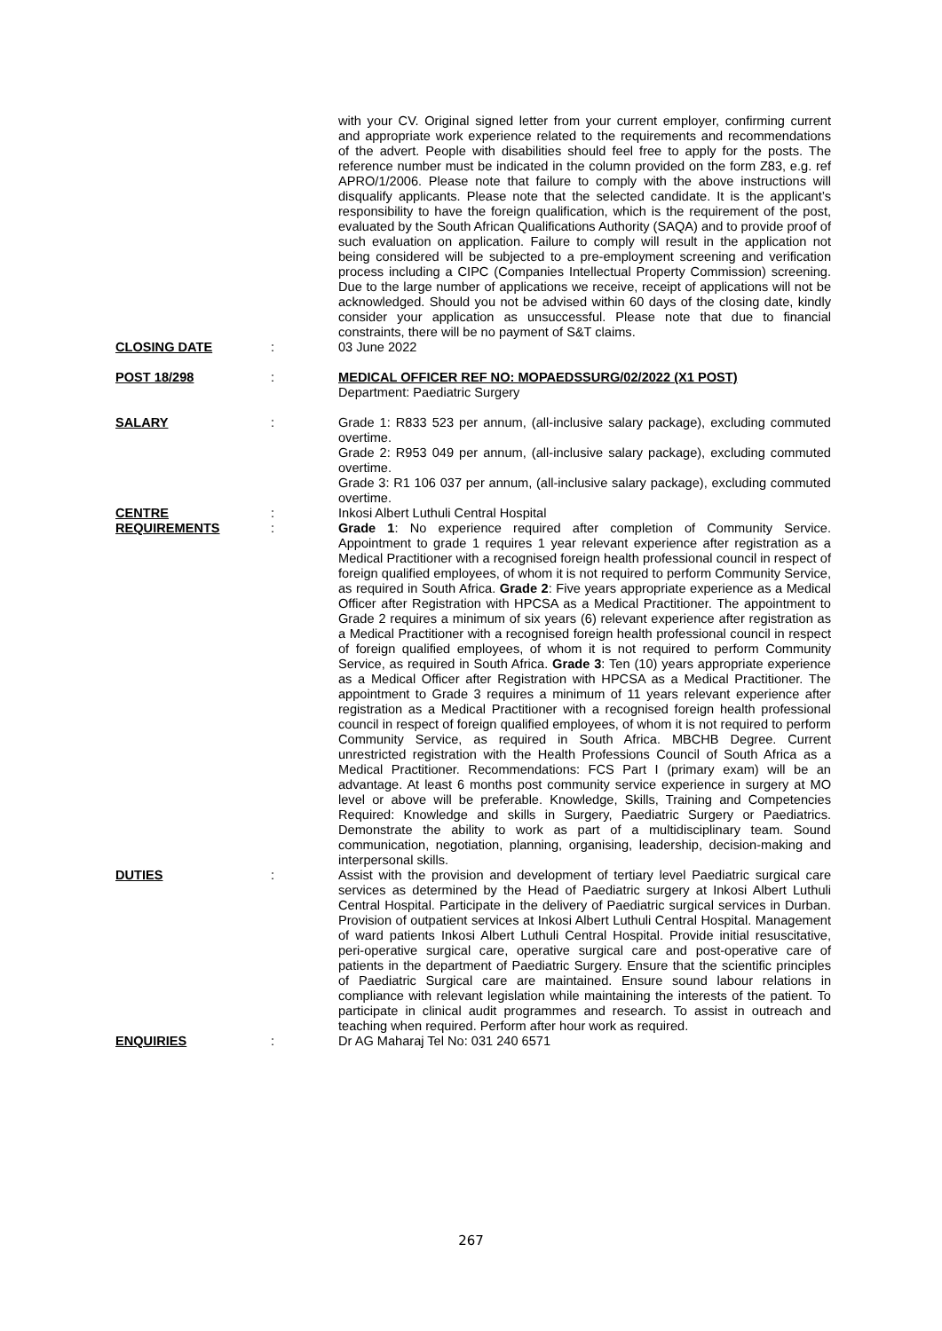with your CV. Original signed letter from your current employer, confirming current and appropriate work experience related to the requirements and recommendations of the advert. People with disabilities should feel free to apply for the posts. The reference number must be indicated in the column provided on the form Z83, e.g. ref APRO/1/2006. Please note that failure to comply with the above instructions will disqualify applicants. Please note that the selected candidate. It is the applicant’s responsibility to have the foreign qualification, which is the requirement of the post, evaluated by the South African Qualifications Authority (SAQA) and to provide proof of such evaluation on application. Failure to comply will result in the application not being considered will be subjected to a pre-employment screening and verification process including a CIPC (Companies Intellectual Property Commission) screening. Due to the large number of applications we receive, receipt of applications will not be acknowledged. Should you not be advised within 60 days of the closing date, kindly consider your application as unsuccessful. Please note that due to financial constraints, there will be no payment of S&T claims.
CLOSING DATE : 03 June 2022
POST 18/298 : MEDICAL OFFICER REF NO: MOPAEDSSURG/02/2022 (X1 POST)
Department: Paediatric Surgery
SALARY : Grade 1: R833 523 per annum, (all-inclusive salary package), excluding commuted overtime.
Grade 2: R953 049 per annum, (all-inclusive salary package), excluding commuted overtime.
Grade 3: R1 106 037 per annum, (all-inclusive salary package), excluding commuted overtime.
CENTRE : Inkosi Albert Luthuli Central Hospital
REQUIREMENTS : Grade 1: No experience required after completion of Community Service. Appointment to grade 1 requires 1 year relevant experience after registration as a Medical Practitioner with a recognised foreign health professional council in respect of foreign qualified employees, of whom it is not required to perform Community Service, as required in South Africa. Grade 2: Five years appropriate experience as a Medical Officer after Registration with HPCSA as a Medical Practitioner. The appointment to Grade 2 requires a minimum of six years (6) relevant experience after registration as a Medical Practitioner with a recognised foreign health professional council in respect of foreign qualified employees, of whom it is not required to perform Community Service, as required in South Africa. Grade 3: Ten (10) years appropriate experience as a Medical Officer after Registration with HPCSA as a Medical Practitioner. The appointment to Grade 3 requires a minimum of 11 years relevant experience after registration as a Medical Practitioner with a recognised foreign health professional council in respect of foreign qualified employees, of whom it is not required to perform Community Service, as required in South Africa. MBCHB Degree. Current unrestricted registration with the Health Professions Council of South Africa as a Medical Practitioner. Recommendations: FCS Part I (primary exam) will be an advantage. At least 6 months post community service experience in surgery at MO level or above will be preferable. Knowledge, Skills, Training and Competencies Required: Knowledge and skills in Surgery, Paediatric Surgery or Paediatrics. Demonstrate the ability to work as part of a multidisciplinary team. Sound communication, negotiation, planning, organising, leadership, decision-making and interpersonal skills.
DUTIES : Assist with the provision and development of tertiary level Paediatric surgical care services as determined by the Head of Paediatric surgery at Inkosi Albert Luthuli Central Hospital. Participate in the delivery of Paediatric surgical services in Durban. Provision of outpatient services at Inkosi Albert Luthuli Central Hospital. Management of ward patients Inkosi Albert Luthuli Central Hospital. Provide initial resuscitative, peri-operative surgical care, operative surgical care and post-operative care of patients in the department of Paediatric Surgery. Ensure that the scientific principles of Paediatric Surgical care are maintained. Ensure sound labour relations in compliance with relevant legislation while maintaining the interests of the patient. To participate in clinical audit programmes and research. To assist in outreach and teaching when required. Perform after hour work as required.
ENQUIRIES : Dr AG Maharaj Tel No: 031 240 6571
267